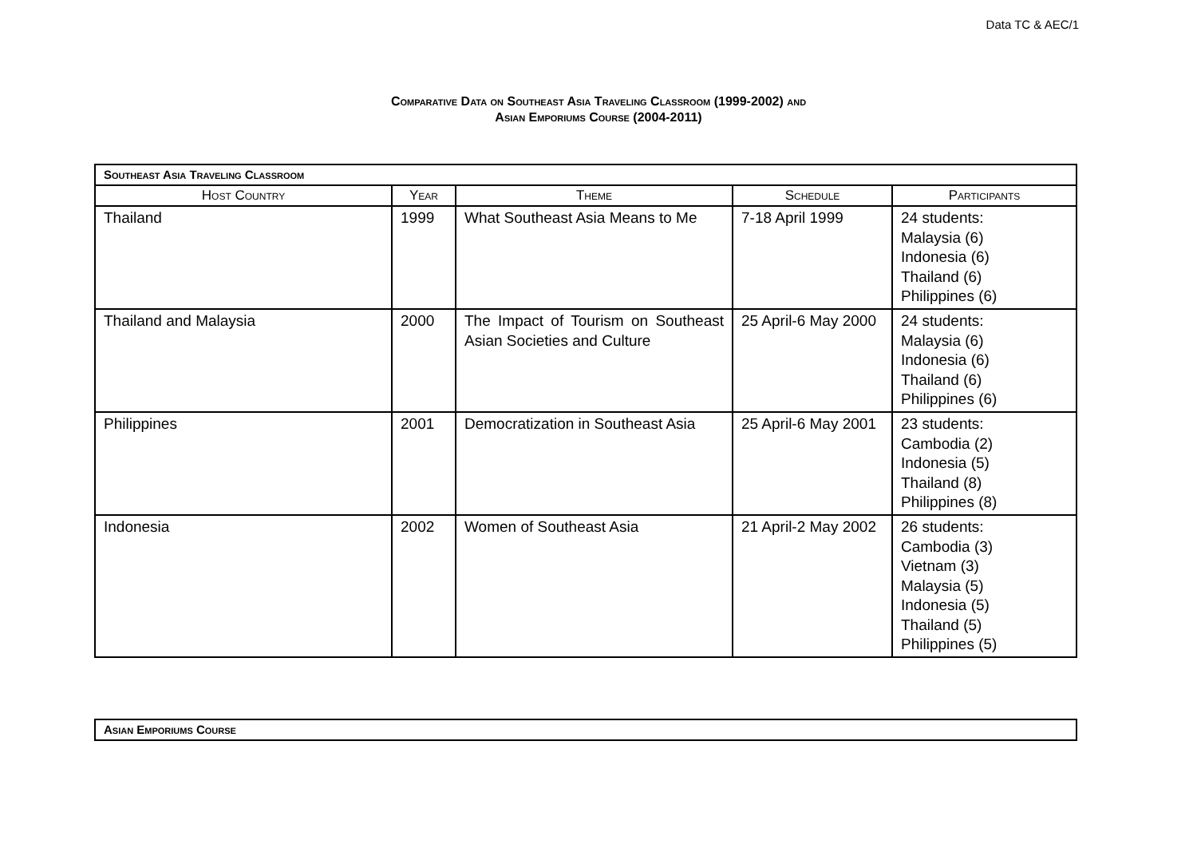Data TC & AEC/1
Comparative Data on Southeast Asia Traveling Classroom (1999-2002) and
Asian Emporiums Course (2004-2011)
| Southeast Asia Traveling Classroom | | | | |
| --- | --- | --- | --- | --- |
| Host Country | Year | Theme | Schedule | Participants |
| Thailand | 1999 | What Southeast Asia Means to Me | 7-18 April 1999 | 24 students: Malaysia (6) Indonesia (6) Thailand (6) Philippines (6) |
| Thailand and Malaysia | 2000 | The Impact of Tourism on Southeast Asian Societies and Culture | 25 April-6 May 2000 | 24 students: Malaysia (6) Indonesia (6) Thailand (6) Philippines (6) |
| Philippines | 2001 | Democratization in Southeast Asia | 25 April-6 May 2001 | 23 students: Cambodia (2) Indonesia (5) Thailand (8) Philippines (8) |
| Indonesia | 2002 | Women of Southeast Asia | 21 April-2 May 2002 | 26 students: Cambodia (3) Vietnam (3) Malaysia (5) Indonesia (5) Thailand (5) Philippines (5) |
| Asian Emporiums Course |
| --- |